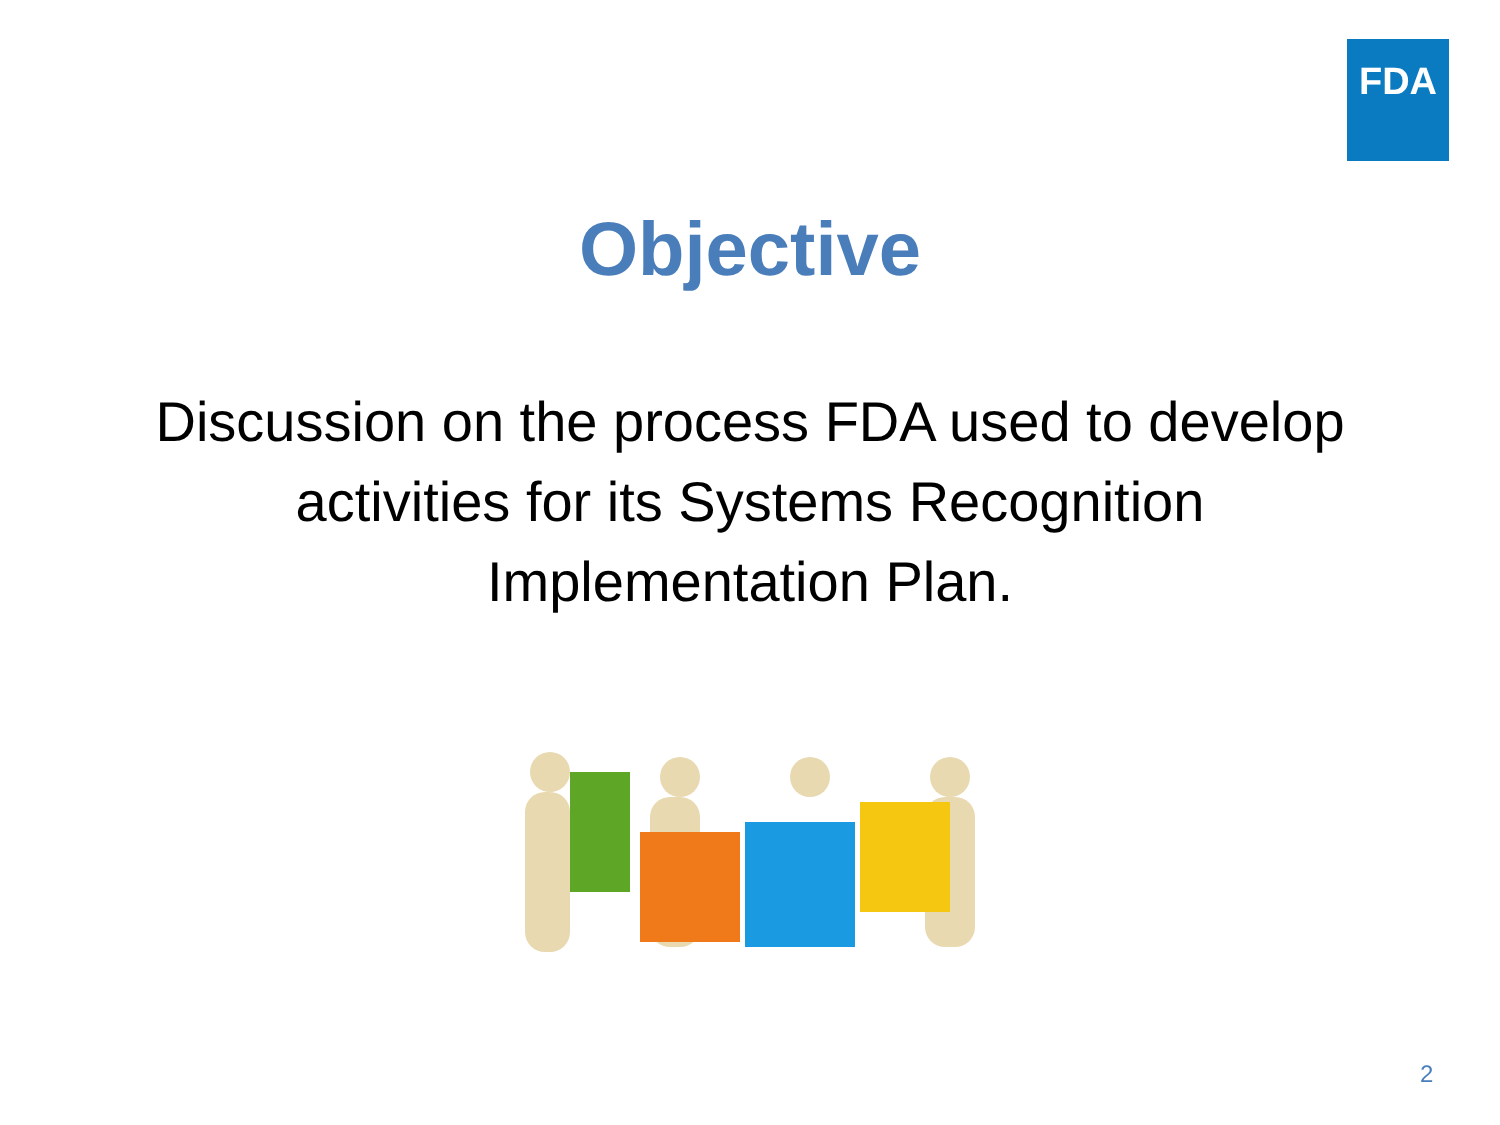FDA
Objective
Discussion on the process FDA used to develop
activities for its Systems Recognition
Implementation Plan.
2